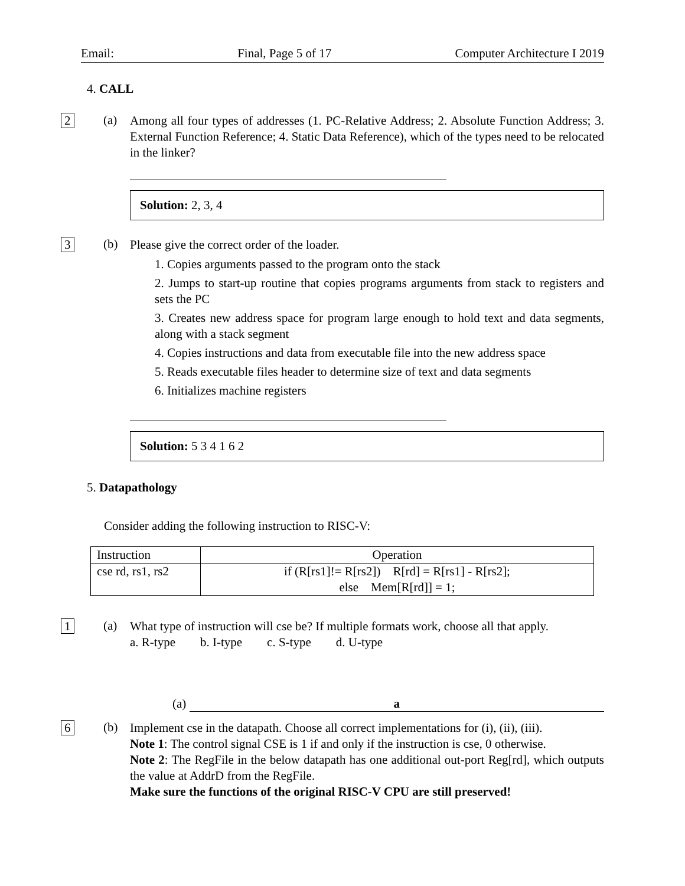Email: Final, Page 5 of 17 Computer Architecture I 2019
4. CALL
2 (a)
Among all four types of addresses (1. PC-Relative Address; 2. Absolute Function Address; 3. External Function Reference; 4. Static Data Reference), which of the types need to be relocated in the linker?
Solution: 2, 3, 4
3 (b)
Please give the correct order of the loader.
1. Copies arguments passed to the program onto the stack
2. Jumps to start-up routine that copies programs arguments from stack to registers and sets the PC
3. Creates new address space for program large enough to hold text and data segments, along with a stack segment
4. Copies instructions and data from executable file into the new address space
5. Reads executable files header to determine size of text and data segments
6. Initializes machine registers
Solution: 5 3 4 1 6 2
5. Datapathology
Consider adding the following instruction to RISC-V:
| Instruction | Operation |
| --- | --- |
| cse rd, rs1, rs2 | if (R[rs1]!= R[rs2]) R[rd] = R[rs1] - R[rs2]; else Mem[R[rd]] = 1; |
1 (a)
What type of instruction will cse be? If multiple formats work, choose all that apply.
a. R-type b. I-type c. S-type d. U-type
(a) a
6 (b)
Implement cse in the datapath. Choose all correct implementations for (i), (ii), (iii).
Note 1: The control signal CSE is 1 if and only if the instruction is cse, 0 otherwise.
Note 2: The RegFile in the below datapath has one additional out-port Reg[rd], which outputs the value at AddrD from the RegFile.
Make sure the functions of the original RISC-V CPU are still preserved!